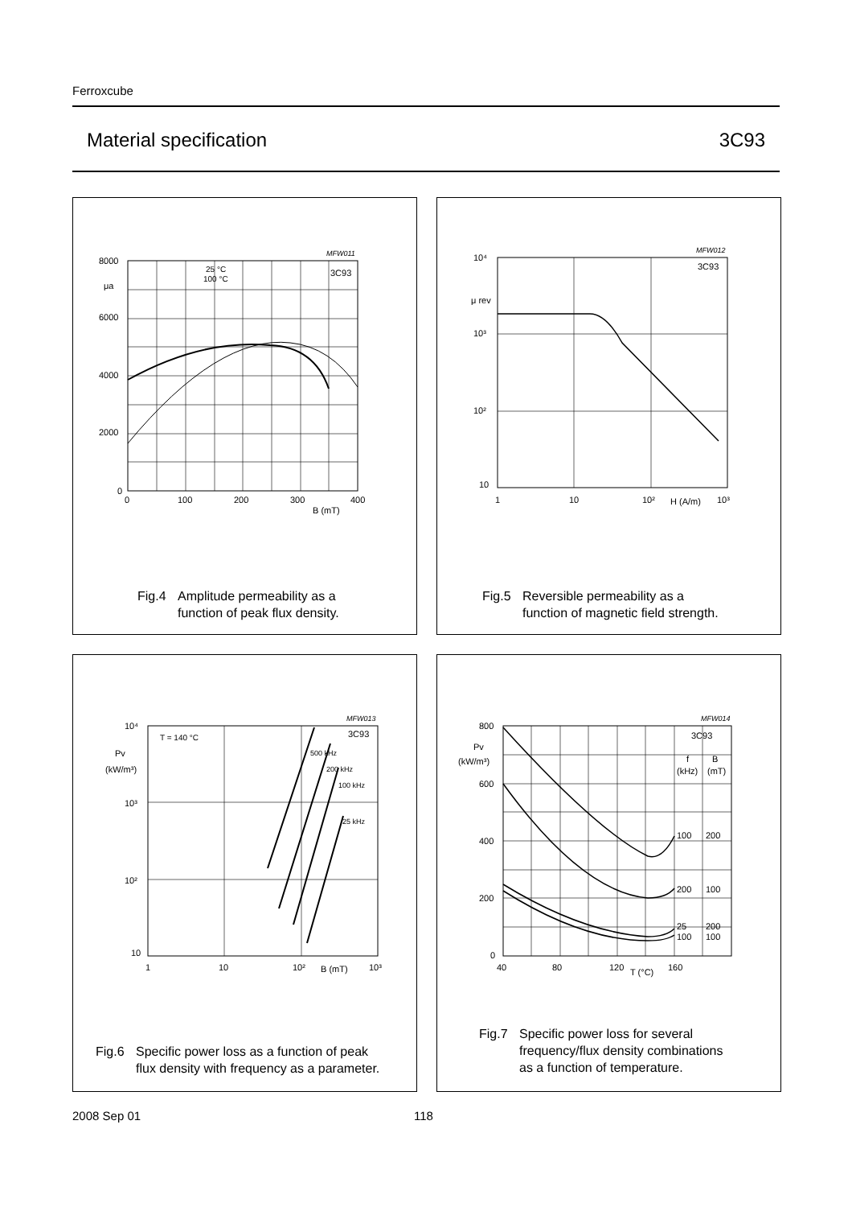Ferroxcube
Material specification 3C93
8000
μa
6000
4000
2000
0
0
100
200
300
400
B (mT)
MFW011
3C93
25 °C
100 °C
Fig.4 Amplitude permeability as a
function of peak flux density.
10⁴
μ rev
10³
10²
10
1
10
10²
H (A/m)
10³
MFW012
3C93
Fig.5 Reversible permeability as a
function of magnetic field strength.
10⁴
Pv
(kW/m³)
10³
10²
10
1
10
10²
B (mT)
10³
T = 140 °C
MFW013
3C93
500 kHz
200 kHz
100 kHz
25 kHz
Fig.6 Specific power loss as a function of peak
flux density with frequency as a parameter.
800
Pv
(kW/m³)
600
400
200
0
40
80
120
T (°C)
160
MFW014
3C93
f
B
(kHz)
(mT)
100
200
200
100
25
200
100
100
Fig.7 Specific power loss for several
frequency/flux density combinations
as a function of temperature.
2008 Sep 01 118